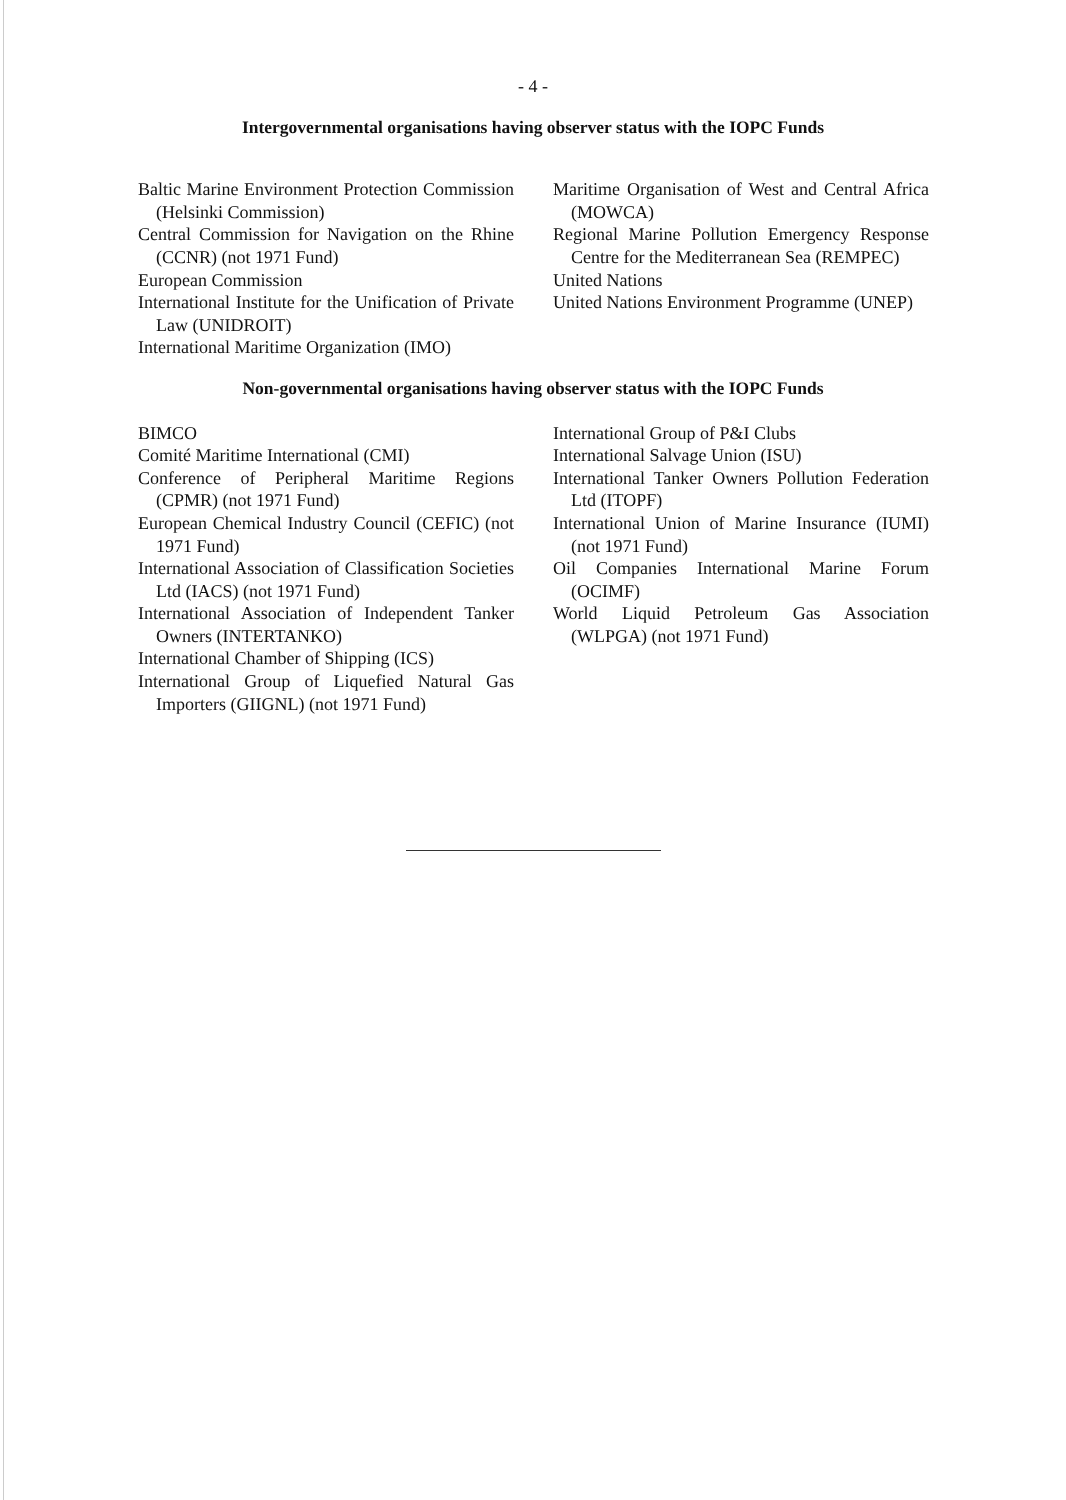- 4 -
Intergovernmental organisations having observer status with the IOPC Funds
Baltic Marine Environment Protection Commission (Helsinki Commission)
Central Commission for Navigation on the Rhine (CCNR) (not 1971 Fund)
European Commission
International Institute for the Unification of Private Law (UNIDROIT)
International Maritime Organization (IMO)
Maritime Organisation of West and Central Africa (MOWCA)
Regional Marine Pollution Emergency Response Centre for the Mediterranean Sea (REMPEC)
United Nations
United Nations Environment Programme (UNEP)
Non-governmental organisations having observer status with the IOPC Funds
BIMCO
Comité Maritime International (CMI)
Conference of Peripheral Maritime Regions (CPMR) (not 1971 Fund)
European Chemical Industry Council (CEFIC) (not 1971 Fund)
International Association of Classification Societies Ltd (IACS) (not 1971 Fund)
International Association of Independent Tanker Owners (INTERTANKO)
International Chamber of Shipping (ICS)
International Group of Liquefied Natural Gas Importers (GIIGNL) (not 1971 Fund)
International Group of P&I Clubs
International Salvage Union (ISU)
International Tanker Owners Pollution Federation Ltd (ITOPF)
International Union of Marine Insurance (IUMI) (not 1971 Fund)
Oil Companies International Marine Forum (OCIMF)
World Liquid Petroleum Gas Association (WLPGA) (not 1971 Fund)